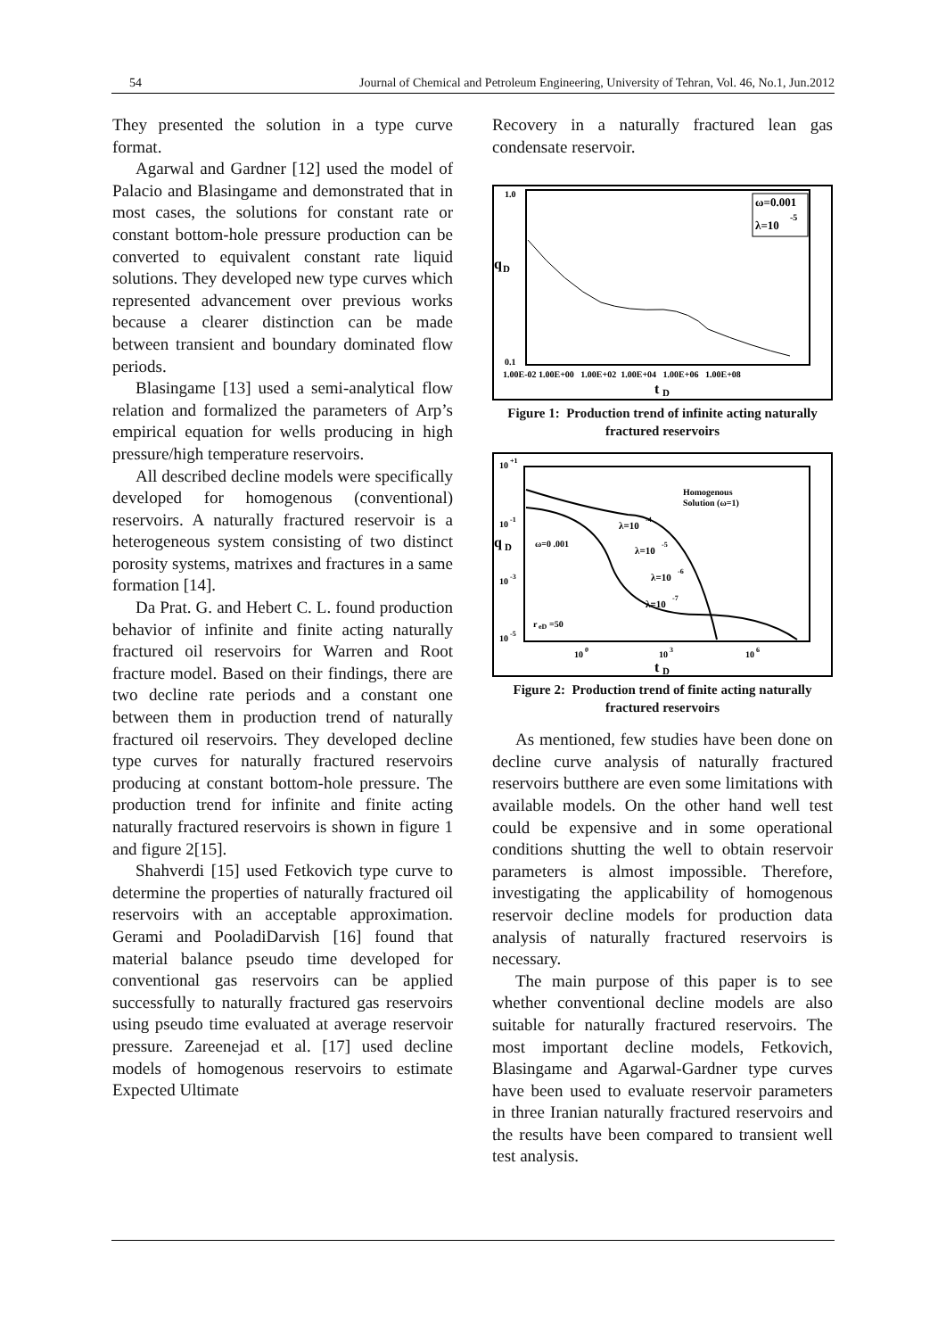54 Journal of Chemical and Petroleum Engineering, University of Tehran, Vol. 46, No.1, Jun.2012
They presented the solution in a type curve format.
Agarwal and Gardner [12] used the model of Palacio and Blasingame and demonstrated that in most cases, the solutions for constant rate or constant bottom-hole pressure production can be converted to equivalent constant rate liquid solutions. They developed new type curves which represented advancement over previous works because a clearer distinction can be made between transient and boundary dominated flow periods.
Blasingame [13] used a semi-analytical flow relation and formalized the parameters of Arp’s empirical equation for wells producing in high pressure/high temperature reservoirs.
All described decline models were specifically developed for homogenous (conventional) reservoirs. A naturally fractured reservoir is a heterogeneous system consisting of two distinct porosity systems, matrixes and fractures in a same formation [14].
Da Prat. G. and Hebert C. L. found production behavior of infinite and finite acting naturally fractured oil reservoirs for Warren and Root fracture model. Based on their findings, there are two decline rate periods and a constant one between them in production trend of naturally fractured oil reservoirs. They developed decline type curves for naturally fractured reservoirs producing at constant bottom-hole pressure. The production trend for infinite and finite acting naturally fractured reservoirs is shown in figure 1 and figure 2[15].
Shahverdi [15] used Fetkovich type curve to determine the properties of naturally fractured oil reservoirs with an acceptable approximation. Gerami and PooladiDarvish [16] found that material balance pseudo time developed for conventional gas reservoirs can be applied successfully to naturally fractured gas reservoirs using pseudo time evaluated at average reservoir pressure. Zareenejad et al. [17] used decline models of homogenous reservoirs to estimate Expected Ultimate
Recovery in a naturally fractured lean gas condensate reservoir.
1.0
q
D
0.1
ω=0.001
λ=10
-5
1.00E-02 1.00E+00 1.00E+02 1.00E+04 1.00E+06 1.00E+08
t
D
Figure 1: Production trend of infinite acting naturally fractured reservoirs
10
+1
10
-1
q
D
10
-3
10
-5
Homogenous
Solution (ω=1)
ω=0 .001
r
eD
=50
λ=10
-4
λ=10
-5
λ=10
-6
λ=10
-7
10
0
10
3
10
6
t
D
Figure 2: Production trend of finite acting naturally fractured reservoirs
As mentioned, few studies have been done on decline curve analysis of naturally fractured reservoirs butthere are even some limitations with available models. On the other hand well test could be expensive and in some operational conditions shutting the well to obtain reservoir parameters is almost impossible. Therefore, investigating the applicability of homogenous reservoir decline models for production data analysis of naturally fractured reservoirs is necessary.
The main purpose of this paper is to see whether conventional decline models are also suitable for naturally fractured reservoirs. The most important decline models, Fetkovich, Blasingame and Agarwal-Gardner type curves have been used to evaluate reservoir parameters in three Iranian naturally fractured reservoirs and the results have been compared to transient well test analysis.